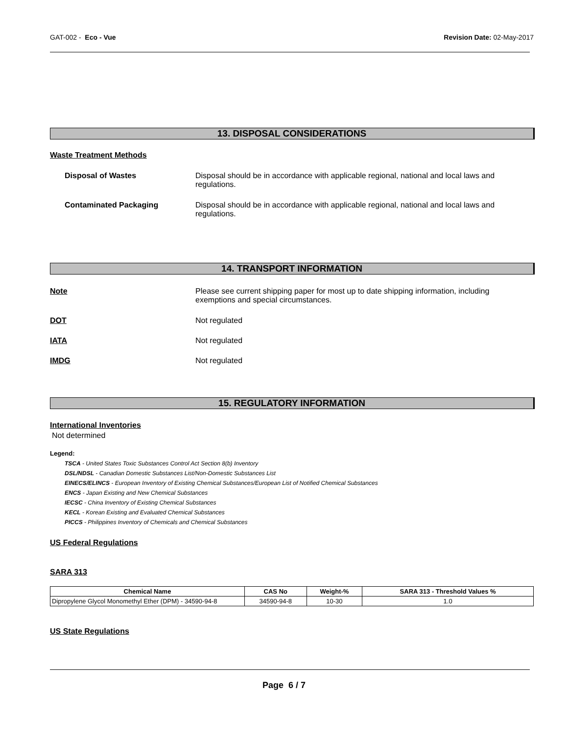GAT-002 - Eco - Vue Revision Date: 02-May-2017
13. DISPOSAL CONSIDERATIONS
Waste Treatment Methods
Disposal of Wastes
Disposal should be in accordance with applicable regional, national and local laws and regulations.
Contaminated Packaging
Disposal should be in accordance with applicable regional, national and local laws and regulations.
14. TRANSPORT INFORMATION
Note
Please see current shipping paper for most up to date shipping information, including exemptions and special circumstances.
DOT Not regulated
IATA Not regulated
IMDG Not regulated
15. REGULATORY INFORMATION
International Inventories
Not determined
Legend:
TSCA - United States Toxic Substances Control Act Section 8(b) Inventory
DSL/NDSL - Canadian Domestic Substances List/Non-Domestic Substances List
EINECS/ELINCS - European Inventory of Existing Chemical Substances/European List of Notified Chemical Substances
ENCS - Japan Existing and New Chemical Substances
IECSC - China Inventory of Existing Chemical Substances
KECL - Korean Existing and Evaluated Chemical Substances
PICCS - Philippines Inventory of Chemicals and Chemical Substances
US Federal Regulations
SARA 313
| Chemical Name | CAS No | Weight-% | SARA 313 - Threshold Values % |
| --- | --- | --- | --- |
| Dipropylene Glycol Monomethyl Ether (DPM) - 34590-94-8 | 34590-94-8 | 10-30 | 1.0 |
US State Regulations
Page 6 / 7